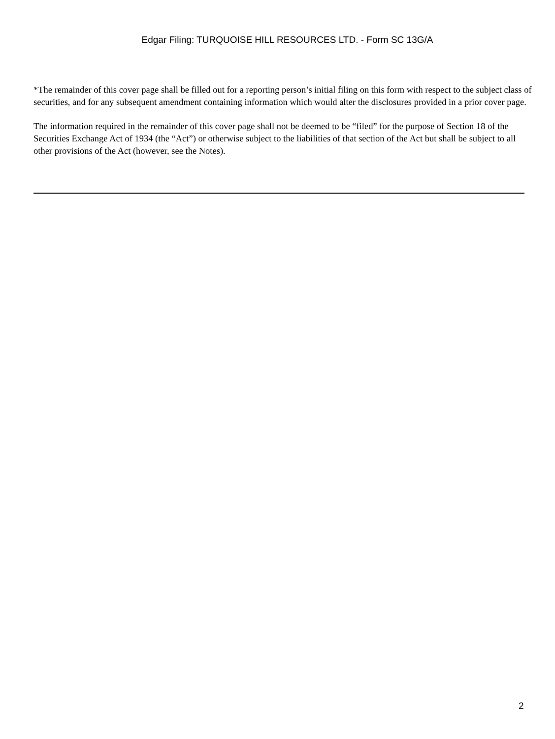Edgar Filing: TURQUOISE HILL RESOURCES LTD. - Form SC 13G/A
*The remainder of this cover page shall be filled out for a reporting person’s initial filing on this form with respect to the subject class of securities, and for any subsequent amendment containing information which would alter the disclosures provided in a prior cover page.
The information required in the remainder of this cover page shall not be deemed to be “filed” for the purpose of Section 18 of the Securities Exchange Act of 1934 (the “Act”) or otherwise subject to the liabilities of that section of the Act but shall be subject to all other provisions of the Act (however, see the Notes).
2